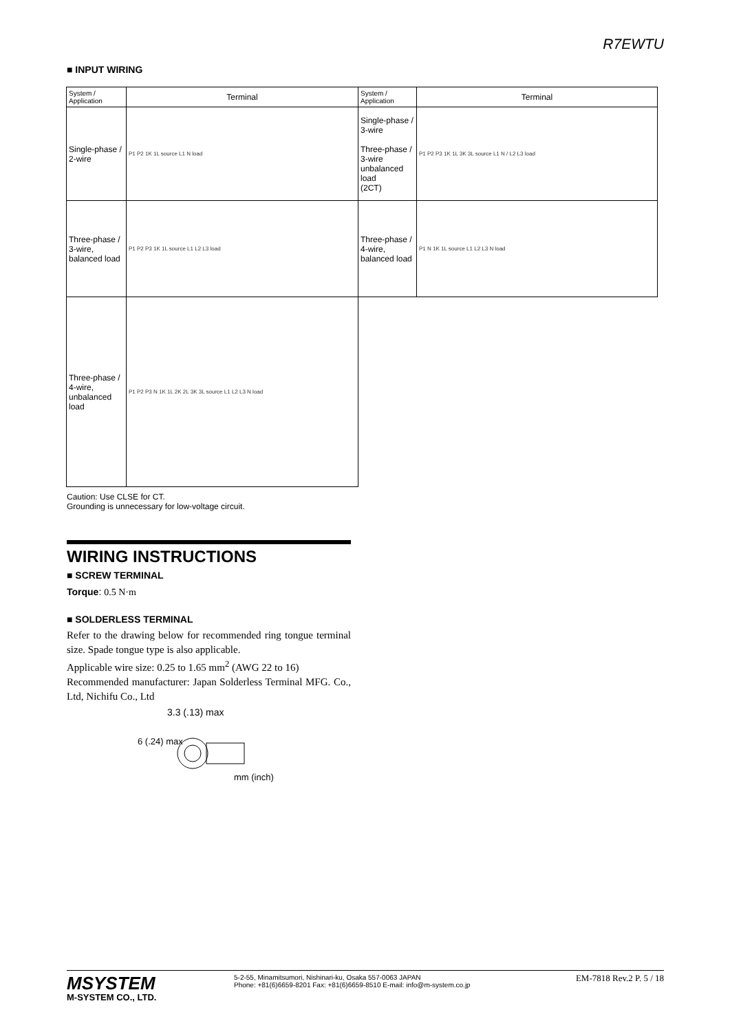R7EWTU
■ INPUT WIRING
| System / Application | Terminal | System / Application | Terminal |
| --- | --- | --- | --- |
| Single-phase / 2-wire | P1 P2 1K 1L source L1 N load | Single-phase / 3-wire Three-phase / 3-wire unbalanced load (2CT) | P1 P2 P3 1K 1L 3K 3L source L1 N / L2 L3 load |
| Three-phase / 3-wire, balanced load | P1 P2 P3 1K 1L source L1 L2 L3 load | Three-phase / 4-wire, balanced load | P1 N 1K 1L source L1 L2 L3 N load |
| Three-phase / 4-wire, unbalanced load | P1 P2 P3 N 1K 1L 2K 2L 3K 3L source L1 L2 L3 N load | | |
Caution: Use CLSE for CT.
Grounding is unnecessary for low-voltage circuit.
WIRING INSTRUCTIONS
■ SCREW TERMINAL
Torque: 0.5 N·m
■ SOLDERLESS TERMINAL
Refer to the drawing below for recommended ring tongue terminal size. Spade tongue type is also applicable.
Applicable wire size: 0.25 to 1.65 mm<sup>2</sup> (AWG 22 to 16)
Recommended manufacturer: Japan Solderless Terminal MFG. Co., Ltd, Nichifu Co., Ltd
3.3 (.13) max
6 (.24) max
mm (inch)
MSYSTEM
M-SYSTEM CO., LTD.
5-2-55, Minamitsumori, Nishinari-ku, Osaka 557-0063 JAPAN
Phone: +81(6)6659-8201 Fax: +81(6)6659-8510 E-mail: info@m-system.co.jp
EM-7818 Rev.2 P. 5 / 18